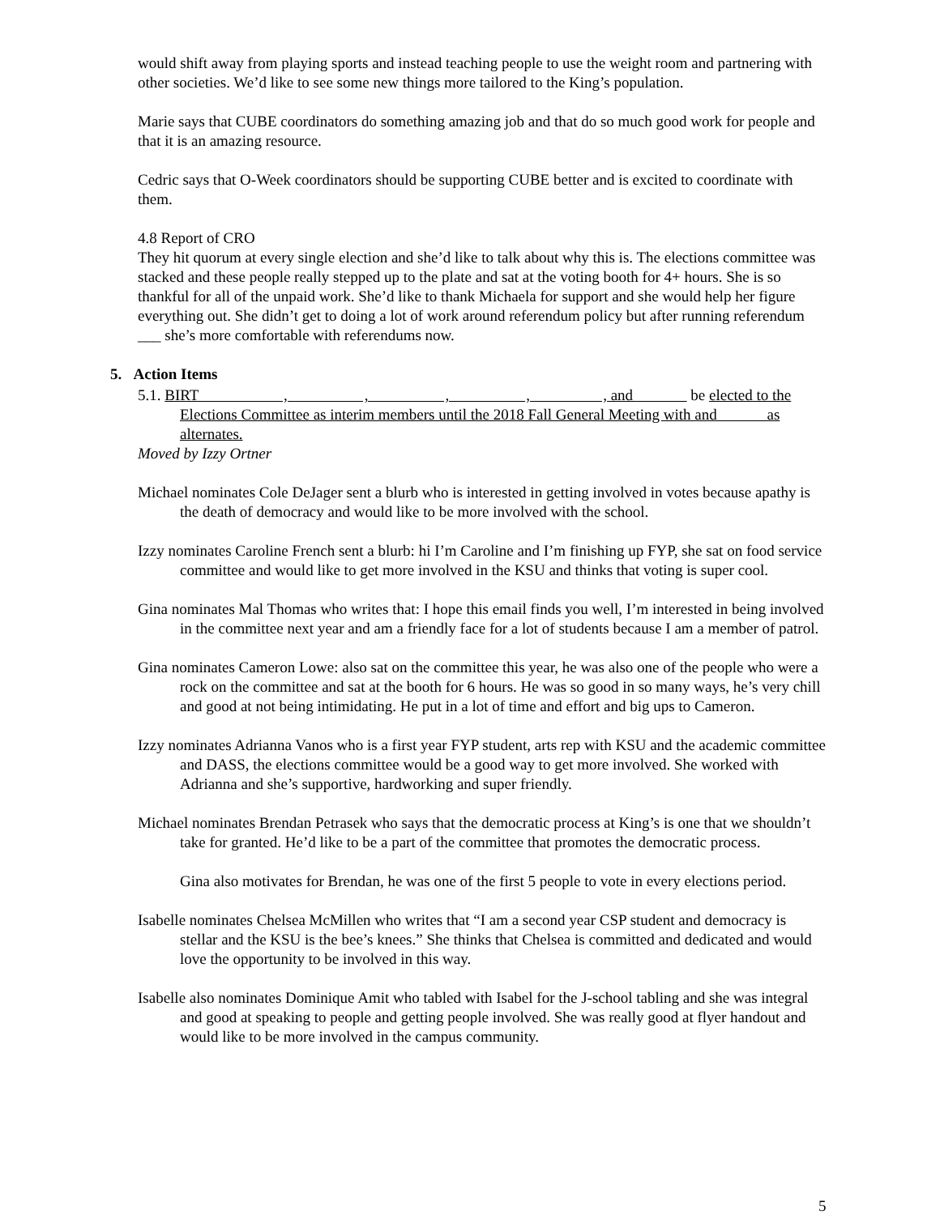would shift away from playing sports and instead teaching people to use the weight room and partnering with other societies. We’d like to see some new things more tailored to the King’s population.
Marie says that CUBE coordinators do something amazing job and that do so much good work for people and that it is an amazing resource.
Cedric says that O-Week coordinators should be supporting CUBE better and is excited to coordinate with them.
4.8 Report of CRO
They hit quorum at every single election and she’d like to talk about why this is. The elections committee was stacked and these people really stepped up to the plate and sat at the voting booth for 4+ hours. She is so thankful for all of the unpaid work. She’d like to thank Michaela for support and she would help her figure everything out. She didn’t get to doing a lot of work around referendum policy but after running referendum ___ she’s more comfortable with referendums now.
5. Action Items
5.1. BIRT , , , , , and be elected to the Elections Committee as interim members until the 2018 Fall General Meeting with and as alternates.
Moved by Izzy Ortner
Michael nominates Cole DeJager sent a blurb who is interested in getting involved in votes because apathy is the death of democracy and would like to be more involved with the school.
Izzy nominates Caroline French sent a blurb: hi I’m Caroline and I’m finishing up FYP, she sat on food service committee and would like to get more involved in the KSU and thinks that voting is super cool.
Gina nominates Mal Thomas who writes that: I hope this email finds you well, I’m interested in being involved in the committee next year and am a friendly face for a lot of students because I am a member of patrol.
Gina nominates Cameron Lowe: also sat on the committee this year, he was also one of the people who were a rock on the committee and sat at the booth for 6 hours. He was so good in so many ways, he’s very chill and good at not being intimidating. He put in a lot of time and effort and big ups to Cameron.
Izzy nominates Adrianna Vanos who is a first year FYP student, arts rep with KSU and the academic committee and DASS, the elections committee would be a good way to get more involved. She worked with Adrianna and she’s supportive, hardworking and super friendly.
Michael nominates Brendan Petrasek who says that the democratic process at King’s is one that we shouldn’t take for granted. He’d like to be a part of the committee that promotes the democratic process.
Gina also motivates for Brendan, he was one of the first 5 people to vote in every elections period.
Isabelle nominates Chelsea McMillen who writes that “I am a second year CSP student and democracy is stellar and the KSU is the bee’s knees.” She thinks that Chelsea is committed and dedicated and would love the opportunity to be involved in this way.
Isabelle also nominates Dominique Amit who tabled with Isabel for the J-school tabling and she was integral and good at speaking to people and getting people involved. She was really good at flyer handout and would like to be more involved in the campus community.
5